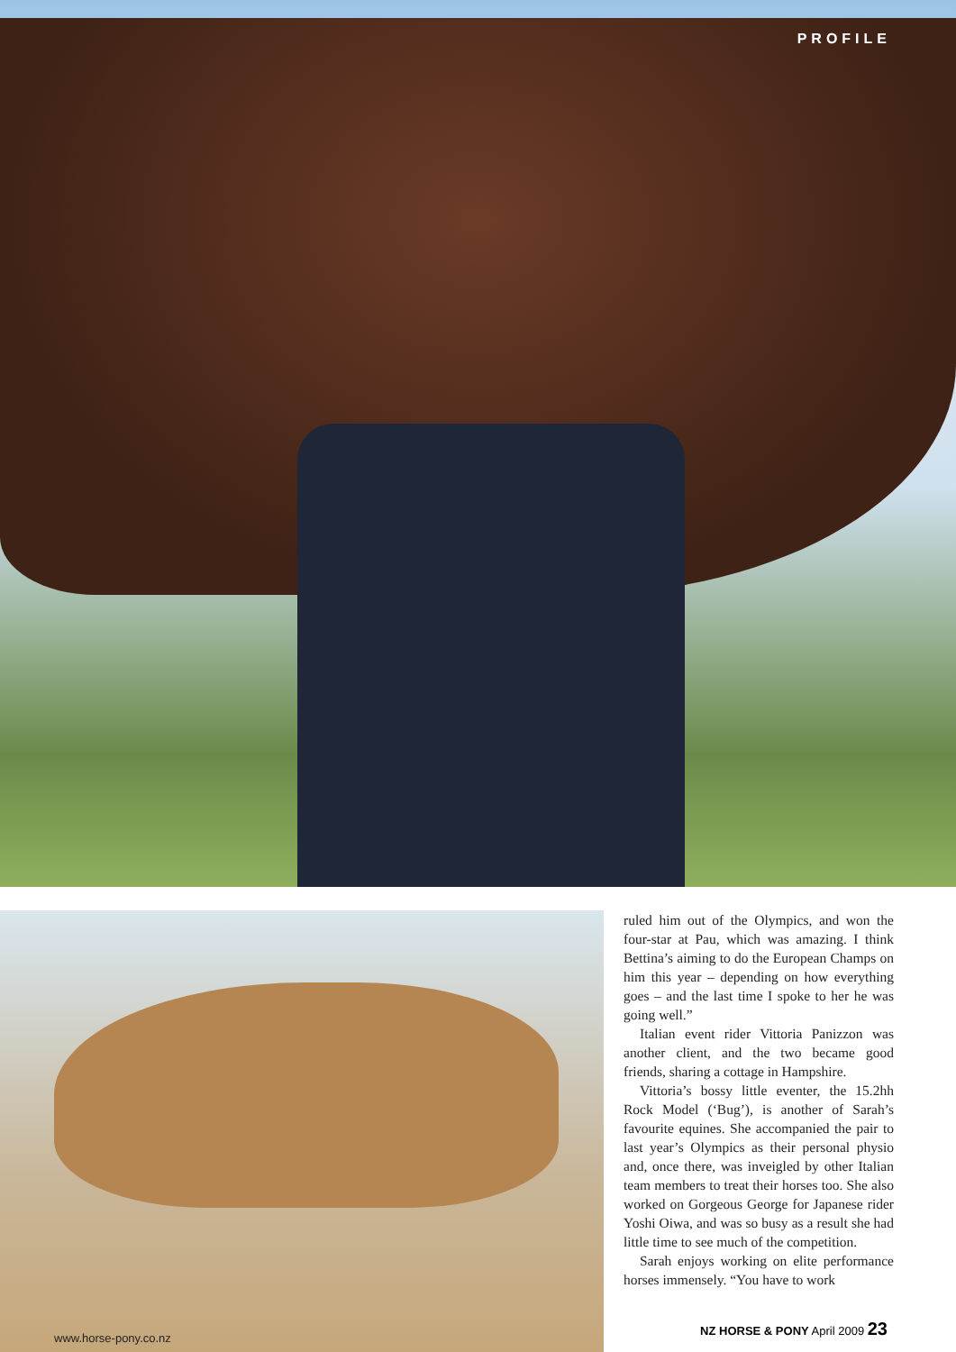PROFILE
www.horse-pony.co.nz
ruled him out of the Olympics, and won the four-star at Pau, which was amazing. I think Bettina’s aiming to do the European Champs on him this year – depending on how everything goes – and the last time I spoke to her he was going well.”
Italian event rider Vittoria Panizzon was another client, and the two became good friends, sharing a cottage in Hampshire.
Vittoria’s bossy little eventer, the 15.2hh Rock Model (‘Bug’), is another of Sarah’s favourite equines. She accompanied the pair to last year’s Olympics as their personal physio and, once there, was inveigled by other Italian team members to treat their horses too. She also worked on Gorgeous George for Japanese rider Yoshi Oiwa, and was so busy as a result she had little time to see much of the competition.
Sarah enjoys working on elite performance horses immensely. “You have to work
NZ HORSE & PONY April 2009 23